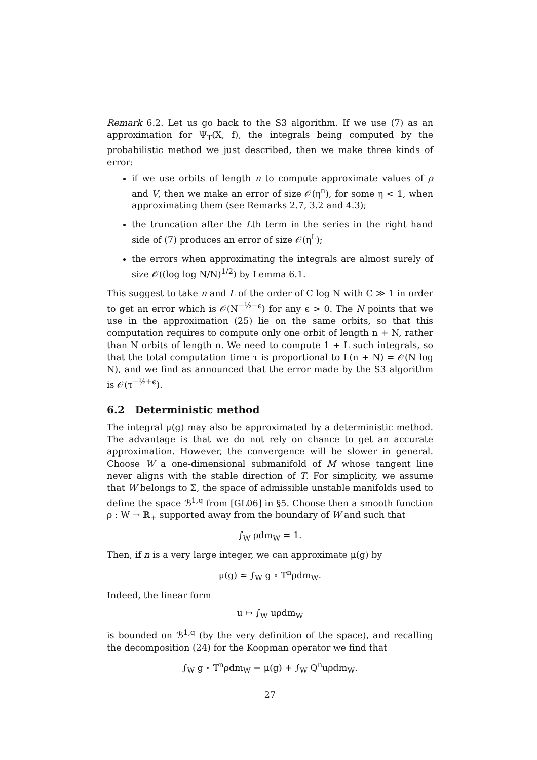Remark 6.2. Let us go back to the S3 algorithm. If we use (7) as an approximation for Ψ<sub>T</sub>(X, f), the integrals being computed by the probabilistic method we just described, then we make three kinds of error:
if we use orbits of length n to compute approximate values of ρ and V, then we make an error of size 𝒪(η<sup>n</sup>), for some η < 1, when approximating them (see Remarks 2.7, 3.2 and 4.3);
the truncation after the Lth term in the series in the right hand side of (7) produces an error of size 𝒪(η<sup>L</sup>);
the errors when approximating the integrals are almost surely of size 𝒪((log log N/N)<sup>1/2</sup>) by Lemma 6.1.
This suggest to take n and L of the order of C log N with C ≫ 1 in order to get an error which is 𝒪(N<sup>−½−ϵ</sup>) for any ϵ > 0. The N points that we use in the approximation (25) lie on the same orbits, so that this computation requires to compute only one orbit of length n + N, rather than N orbits of length n. We need to compute 1 + L such integrals, so that the total computation time τ is proportional to L(n + N) = 𝒪(N log N), and we find as announced that the error made by the S3 algorithm is 𝒪(τ<sup>−½+ϵ</sup>).
6.2 Deterministic method
The integral μ(g) may also be approximated by a deterministic method. The advantage is that we do not rely on chance to get an accurate approximation. However, the convergence will be slower in general. Choose W a one-dimensional submanifold of M whose tangent line never aligns with the stable direction of T. For simplicity, we assume that W belongs to Σ, the space of admissible unstable manifolds used to define the space ℬ<sup>1,q</sup> from [GL06] in §5. Choose then a smooth function ρ : W → ℝ<sub>+</sub> supported away from the boundary of W and such that
∫<sub>W</sub> ρdm<sub>W</sub> = 1.
Then, if n is a very large integer, we can approximate μ(g) by
μ(g) ≃ ∫<sub>W</sub> g ∘ T<sup>n</sup>ρdm<sub>W</sub>.
Indeed, the linear form
u ↦ ∫<sub>W</sub> uρdm<sub>W</sub>
is bounded on ℬ<sup>1,q</sup> (by the very definition of the space), and recalling the decomposition (24) for the Koopman operator we find that
∫<sub>W</sub> g ∘ T<sup>n</sup>ρdm<sub>W</sub> = μ(g) + ∫<sub>W</sub> Q<sup>n</sup>uρdm<sub>W</sub>.
27